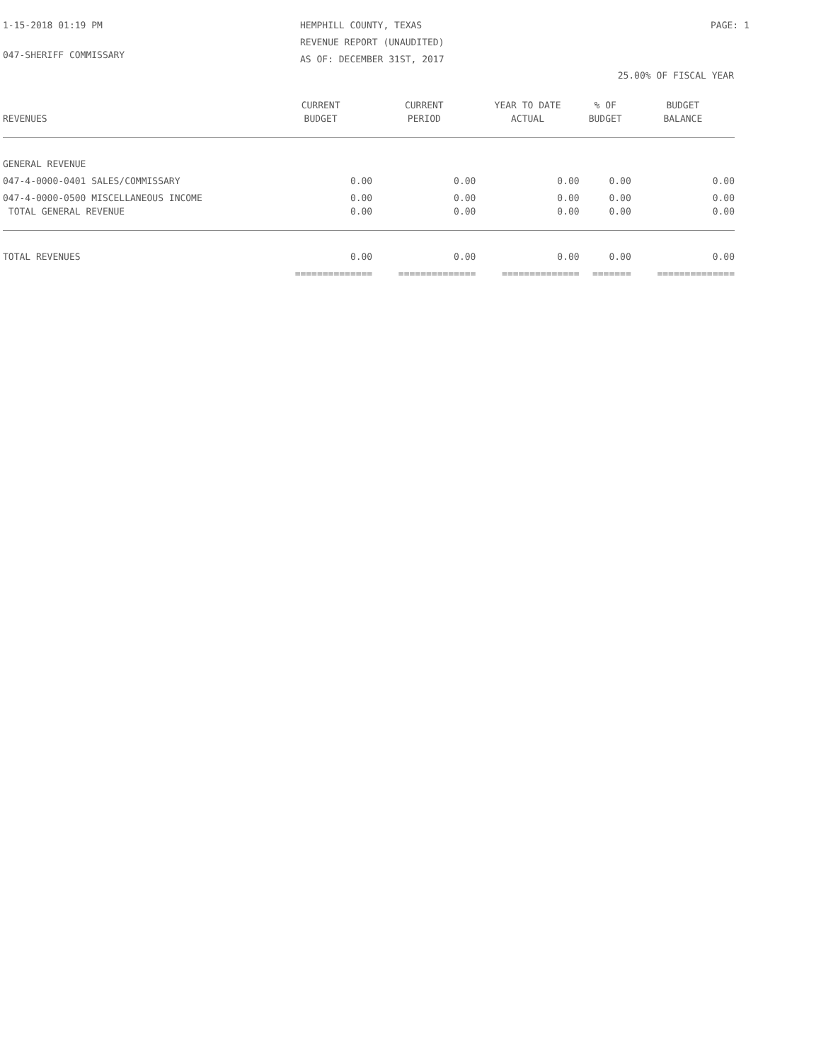1-15-2018 01:19 PM HEMPHILL COUNTY, TEXAS
REVENUE REPORT (UNAUDITED)
AS OF: DECEMBER 31ST, 2017
PAGE: 1
047-SHERIFF COMMISSARY
25.00% OF FISCAL YEAR
| | CURRENT | CURRENT | YEAR TO DATE | % OF | BUDGET |
| --- | --- | --- | --- | --- | --- |
| REVENUES | BUDGET | PERIOD | ACTUAL | BUDGET | BALANCE |
| GENERAL REVENUE | | | | | |
| 047-4-0000-0401 SALES/COMMISSARY | 0.00 | 0.00 | 0.00 | 0.00 | 0.00 |
| 047-4-0000-0500 MISCELLANEOUS INCOME | 0.00 | 0.00 | 0.00 | 0.00 | 0.00 |
| TOTAL GENERAL REVENUE | 0.00 | 0.00 | 0.00 | 0.00 | 0.00 |
| TOTAL REVENUES | 0.00 | 0.00 | 0.00 | 0.00 | 0.00 |
| | ============== | ============== | ============== | ======= | ============== |